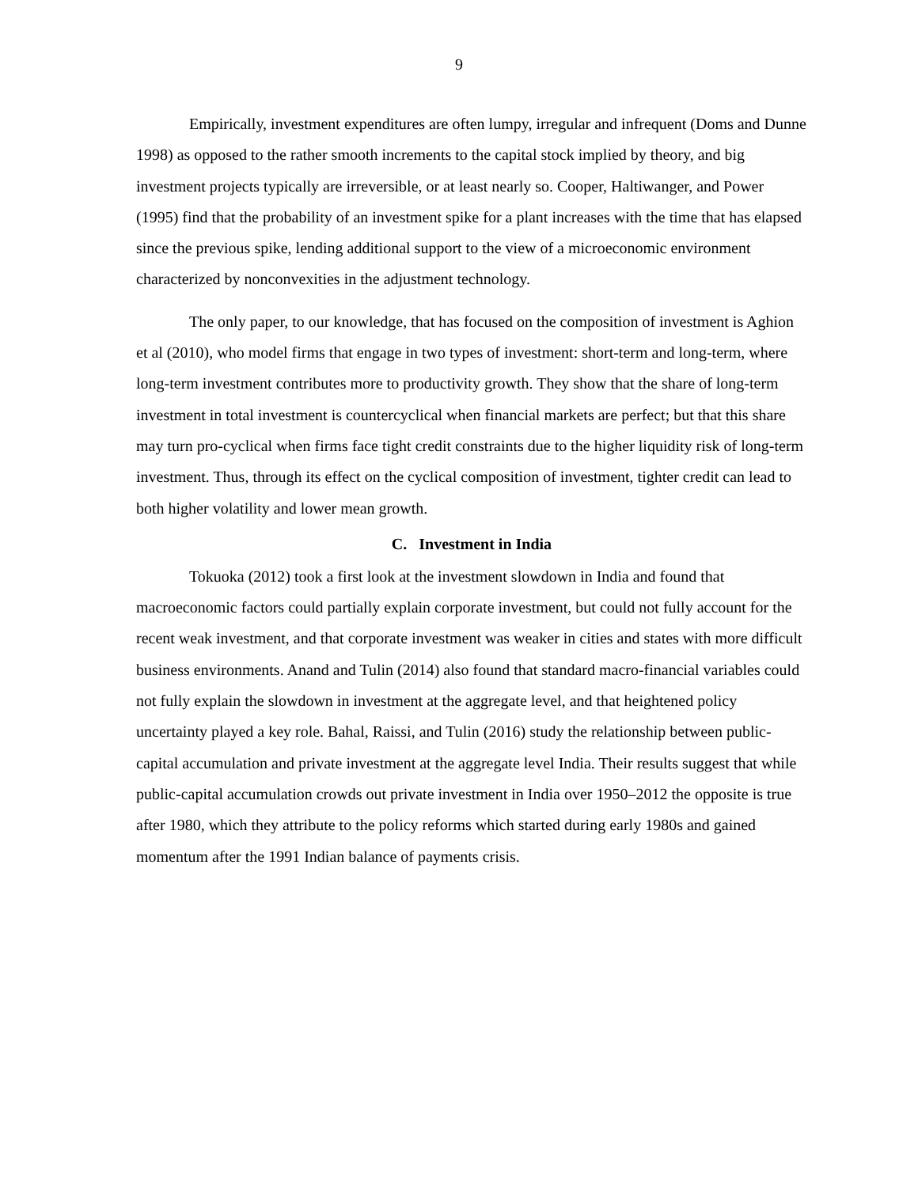9
Empirically, investment expenditures are often lumpy, irregular and infrequent (Doms and Dunne 1998) as opposed to the rather smooth increments to the capital stock implied by theory, and big investment projects typically are irreversible, or at least nearly so. Cooper, Haltiwanger, and Power (1995) find that the probability of an investment spike for a plant increases with the time that has elapsed since the previous spike, lending additional support to the view of a microeconomic environment characterized by nonconvexities in the adjustment technology.
The only paper, to our knowledge, that has focused on the composition of investment is Aghion et al (2010), who model firms that engage in two types of investment: short-term and long-term, where long-term investment contributes more to productivity growth. They show that the share of long-term investment in total investment is countercyclical when financial markets are perfect; but that this share may turn pro-cyclical when firms face tight credit constraints due to the higher liquidity risk of long-term investment. Thus, through its effect on the cyclical composition of investment, tighter credit can lead to both higher volatility and lower mean growth.
C. Investment in India
Tokuoka (2012) took a first look at the investment slowdown in India and found that macroeconomic factors could partially explain corporate investment, but could not fully account for the recent weak investment, and that corporate investment was weaker in cities and states with more difficult business environments. Anand and Tulin (2014) also found that standard macro-financial variables could not fully explain the slowdown in investment at the aggregate level, and that heightened policy uncertainty played a key role. Bahal, Raissi, and Tulin (2016) study the relationship between public-capital accumulation and private investment at the aggregate level India. Their results suggest that while public-capital accumulation crowds out private investment in India over 1950–2012 the opposite is true after 1980, which they attribute to the policy reforms which started during early 1980s and gained momentum after the 1991 Indian balance of payments crisis.